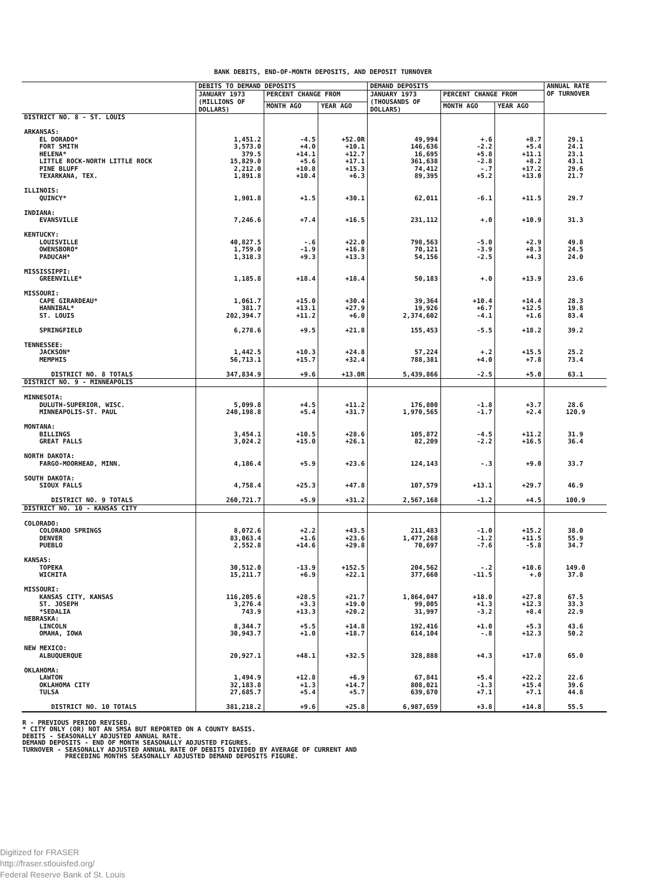BANK DEBITS, END-OF-MONTH DEPOSITS, AND DEPOSIT TURNOVER
| | DEBITS TO DEMAND DEPOSITS | | | DEMAND DEPOSITS | | | ANNUAL RATE OF TURNOVER |
| --- | --- | --- | --- | --- | --- | --- | --- |
| | JANUARY 1973 (MILLIONS OF DOLLARS) | PERCENT CHANGE FROM | | JANUARY 1973 (THOUSANDS OF DOLLARS) | PERCENT CHANGE FROM | | |
| | | MONTH AGO | YEAR AGO | | MONTH AGO | YEAR AGO | |
| DISTRICT NO. 8 - ST. LOUIS | | | | | | | |
| ARKANSAS: | | | | | | | |
| EL DORADO* | 1,451.2 | -4.5 | +52.0R | 49,994 | +.6 | +8.7 | 29.1 |
| FORT SMITH | 3,573.0 | +4.0 | +10.1 | 146,636 | -2.2 | +5.4 | 24.1 |
| HELENA* | 379.5 | +14.1 | +12.7 | 16,695 | +5.8 | +11.1 | 23.1 |
| LITTLE ROCK-NORTH LITTLE ROCK | 15,829.0 | +5.6 | +17.1 | 361,638 | -2.8 | +8.2 | 43.1 |
| PINE BLUFF | 2,212.0 | +10.8 | +15.3 | 74,412 | -.7 | +17.2 | 29.6 |
| TEXARKANA, TEX. | 1,891.8 | +10.4 | +6.3 | 89,395 | +5.2 | +13.0 | 21.7 |
| ILLINOIS: | | | | | | | |
| QUINCY* | 1,901.8 | +1.5 | +30.1 | 62,011 | -6.1 | +11.5 | 29.7 |
| INDIANA: | | | | | | | |
| EVANSVILLE | 7,246.6 | +7.4 | +16.5 | 231,112 | +.0 | +10.9 | 31.3 |
| KENTUCKY: | | | | | | | |
| LOUISVILLE | 40,827.5 | -.6 | +22.0 | 798,563 | -5.0 | +2.9 | 49.8 |
| OWENSBORO* | 1,759.0 | -1.9 | +16.8 | 70,121 | -3.9 | +8.3 | 24.5 |
| PADUCAH* | 1,318.3 | +9.3 | +13.3 | 54,156 | -2.5 | +4.3 | 24.0 |
| MISSISSIPPI: | | | | | | | |
| GREENVILLE* | 1,185.8 | +18.4 | +18.4 | 50,183 | +.0 | +13.9 | 23.6 |
| MISSOURI: | | | | | | | |
| CAPE GIRARDEAU* | 1,061.7 | +15.0 | +30.4 | 39,364 | +10.4 | +14.4 | 28.3 |
| HANNIBAL* | 381.7 | +13.1 | +27.9 | 19,926 | +6.7 | +12.5 | 19.8 |
| ST. LOUIS | 202,394.7 | +11.2 | +6.0 | 2,374,602 | -4.1 | +1.6 | 83.4 |
| SPRINGFIELD | 6,278.6 | +9.5 | +21.8 | 155,453 | -5.5 | +18.2 | 39.2 |
| TENNESSEE: | | | | | | | |
| JACKSON* | 1,442.5 | +10.3 | +24.8 | 57,224 | +.2 | +15.5 | 25.2 |
| MEMPHIS | 56,713.1 | +15.7 | +32.4 | 788,381 | +4.0 | +7.8 | 73.4 |
| DISTRICT NO. 8 TOTALS | 347,834.9 | +9.6 | +13.0R | 5,439,866 | -2.5 | +5.0 | 63.1 |
| DISTRICT NO. 9 - MINNEAPOLIS | | | | | | | |
| MINNESOTA: | | | | | | | |
| DULUTH-SUPERIOR, WISC. | 5,099.8 | +4.5 | +11.2 | 176,800 | -1.8 | +3.7 | 28.6 |
| MINNEAPOLIS-ST. PAUL | 240,198.8 | +5.4 | +31.7 | 1,970,565 | -1.7 | +2.4 | 120.9 |
| MONTANA: | | | | | | | |
| BILLINGS | 3,454.1 | +10.5 | +28.6 | 105,872 | -4.5 | +11.2 | 31.9 |
| GREAT FALLS | 3,024.2 | +15.0 | +26.1 | 82,209 | -2.2 | +16.5 | 36.4 |
| NORTH DAKOTA: | | | | | | | |
| FARGO-MOORHEAD, MINN. | 4,186.4 | +5.9 | +23.6 | 124,143 | -.3 | +9.0 | 33.7 |
| SOUTH DAKOTA: | | | | | | | |
| SIOUX FALLS | 4,758.4 | +25.3 | +47.8 | 107,579 | +13.1 | +29.7 | 46.9 |
| DISTRICT NO. 9 TOTALS | 260,721.7 | +5.9 | +31.2 | 2,567,168 | -1.2 | +4.5 | 100.9 |
| DISTRICT NO. 10 - KANSAS CITY | | | | | | | |
| COLORADO: | | | | | | | |
| COLORADO SPRINGS | 8,072.6 | +2.2 | +43.5 | 211,483 | -1.0 | +15.2 | 38.0 |
| DENVER | 83,063.4 | +1.6 | +23.6 | 1,477,268 | -1.2 | +11.5 | 55.9 |
| PUEBLO | 2,552.8 | +14.6 | +29.8 | 70,697 | -7.6 | -5.8 | 34.7 |
| KANSAS: | | | | | | | |
| TOPEKA | 30,512.0 | -13.9 | +152.5 | 204,562 | -.2 | +10.6 | 149.0 |
| WICHITA | 15,211.7 | +6.9 | +22.1 | 377,660 | -11.5 | +.0 | 37.8 |
| MISSOURI: | | | | | | | |
| KANSAS CITY, KANSAS | 116,205.6 | +28.5 | +21.7 | 1,864,047 | +18.0 | +27.8 | 67.5 |
| ST. JOSEPH | 3,276.4 | +3.3 | +19.0 | 99,005 | +1.3 | +12.3 | 33.3 |
| *SEDALIA | 743.9 | +13.3 | +20.2 | 31,997 | -3.2 | +8.4 | 22.9 |
| NEBRASKA: | | | | | | | |
| LINCOLN | 8,344.7 | +5.5 | +14.8 | 192,416 | +1.0 | +5.3 | 43.6 |
| OMAHA, IOWA | 30,943.7 | +1.0 | +18.7 | 614,104 | -.8 | +12.3 | 50.2 |
| NEW MEXICO: | | | | | | | |
| ALBUQUERQUE | 20,927.1 | +48.1 | +32.5 | 328,888 | +4.3 | +17.0 | 65.0 |
| OKLAHOMA: | | | | | | | |
| LAWTON | 1,494.9 | +12.8 | +6.9 | 67,841 | +5.4 | +22.2 | 22.6 |
| OKLAHOMA CITY | 32,183.8 | +1.3 | +14.7 | 808,021 | -1.3 | +15.4 | 39.6 |
| TULSA | 27,685.7 | +5.4 | +5.7 | 639,670 | +7.1 | +7.1 | 44.8 |
| DISTRICT NO. 10 TOTALS | 381,218.2 | +9.6 | +25.8 | 6,987,659 | +3.8 | +14.8 | 55.5 |
R - PREVIOUS PERIOD REVISED.
* CITY ONLY (OR) NOT AN SMSA BUT REPORTED ON A COUNTY BASIS.
DEBITS - SEASONALLY ADJUSTED ANNUAL RATE.
DEMAND DEPOSITS - END OF MONTH SEASONALLY ADJUSTED FIGURES.
TURNOVER - SEASONALLY ADJUSTED ANNUAL RATE OF DEBITS DIVIDED BY AVERAGE OF CURRENT AND
PRECEDING MONTHS SEASONALLY ADJUSTED DEMAND DEPOSITS FIGURE.
Digitized for FRASER
http://fraser.stlouisfed.org/
Federal Reserve Bank of St. Louis